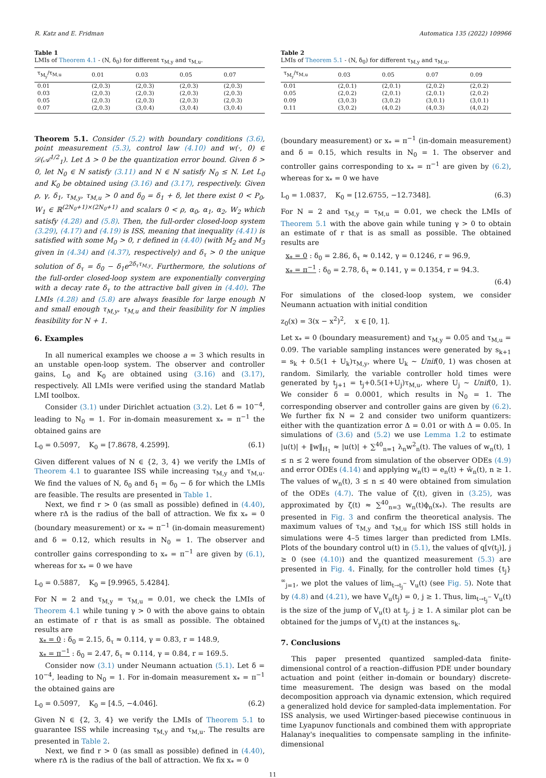R. Katz and E. Fridman Automatica 135 (2022) 109966
Table 1
LMIs of Theorem 4.1 - (N, δ<sub>0</sub>) for different τ<sub>M,y</sub> and τ<sub>M,u</sub>.
| τ<sub>M<sub>y</sub></sub>/τ<sub>M,u</sub> | 0.01 | 0.03 | 0.05 | 0.07 |
| --- | --- | --- | --- | --- |
| 0.01 | (2,0.3) | (2,0.3) | (2,0.3) | (2,0.3) |
| 0.03 | (2,0.3) | (2,0.3) | (2,0.3) | (2,0.3) |
| 0.05 | (2,0.3) | (2,0.3) | (2,0.3) | (2,0.3) |
| 0.07 | (2,0.3) | (3,0.4) | (3,0.4) | (3,0.4) |
Theorem 5.1. Consider (5.2) with boundary conditions (3.6), point measurement (5.3), control law (4.10) and w(·, 0) ∈ 𝒟(𝒜<sup>1/2</sup><sub>1</sub>). Let Δ > 0 be the quantization error bound. Given δ > 0, let N<sub>0</sub> ∈ ℕ satisfy (3.11) and N ∈ ℕ satisfy N<sub>0</sub> ≤ N. Let L<sub>0</sub> and K<sub>0</sub> be obtained using (3.16) and (3.17), respectively. Given ρ, γ, δ<sub>1</sub>, τ<sub>M,y</sub>, τ<sub>M,u</sub> > 0 and δ<sub>0</sub> = δ<sub>1</sub> + δ, let there exist 0 < P<sub>0</sub>, W<sub>1</sub> ∈ ℝ<sup>(2N<sub>0</sub>+1)×(2N<sub>0</sub>+1)</sup> and scalars 0 < ρ, α<sub>0</sub>, α<sub>1</sub>, α<sub>2</sub>, W<sub>2</sub> which satisfy (4.28) and (5.8). Then, the full-order closed-loop system (3.29), (4.17) and (4.19) is ISS, meaning that inequality (4.41) is satisfied with some M<sub>0</sub> > 0, r defined in (4.40) (with M<sub>2</sub> and M<sub>3</sub> given in (4.34) and (4.37), respectively) and δ<sub>τ</sub> > 0 the unique solution of δ<sub>τ</sub> = δ<sub>0</sub> − δ<sub>1</sub>e<sup>2δ<sub>τ</sub>τ<sub>M,y</sub></sup>. Furthermore, the solutions of the full-order closed-loop system are exponentially converging with a decay rate δ<sub>τ</sub> to the attractive ball given in (4.40). The LMIs (4.28) and (5.8) are always feasible for large enough N and small enough τ<sub>M,y</sub>, τ<sub>M,u</sub> and their feasibility for N implies feasibility for N + 1.
6. Examples
In all numerical examples we choose a = 3 which results in an unstable open-loop system. The observer and controller gains, L<sub>0</sub> and K<sub>0</sub> are obtained using (3.16) and (3.17), respectively. All LMIs were verified using the standard Matlab LMI toolbox.
Consider (3.1) under Dirichlet actuation (3.2). Let δ = 10<sup>−4</sup>, leading to N<sub>0</sub> = 1. For in-domain measurement x<sub>*</sub> = π<sup>−1</sup> the obtained gains are
L<sub>0</sub> = 0.5097, K<sub>0</sub> = [7.8678, 4.2599]. (6.1)
Given different values of N ∈ {2, 3, 4} we verify the LMIs of Theorem 4.1 to guarantee ISS while increasing τ<sub>M,y</sub> and τ<sub>M,u</sub>. We find the values of N, δ<sub>0</sub> and δ<sub>1</sub> = δ<sub>0</sub> − δ for which the LMIs are feasible. The results are presented in Table 1.
Next, we find r > 0 (as small as possible) defined in (4.40), where rΔ is the radius of the ball of attraction. We fix x<sub>*</sub> = 0 (boundary measurement) or x<sub>*</sub> = π<sup>−1</sup> (in-domain measurement) and δ = 0.12, which results in N<sub>0</sub> = 1. The observer and controller gains corresponding to x<sub>*</sub> = π<sup>−1</sup> are given by (6.1), whereas for x<sub>*</sub> = 0 we have
L<sub>0</sub> = 0.5887, K<sub>0</sub> = [9.9965, 5.4284].
For N = 2 and τ<sub>M,y</sub> = τ<sub>M,u</sub> = 0.01, we check the LMIs of Theorem 4.1 while tuning γ > 0 with the above gains to obtain an estimate of r that is as small as possible. The obtained results are
x<sub>*</sub> = 0 : δ<sub>0</sub> = 2.15, δ<sub>τ</sub> ≈ 0.114, γ = 0.83, r = 148.9,
x<sub>*</sub> = π<sup>−1</sup> : δ<sub>0</sub> = 2.47, δ<sub>τ</sub> ≈ 0.114, γ = 0.84, r = 169.5.
Consider now (3.1) under Neumann actuation (5.1). Let δ = 10<sup>−4</sup>, leading to N<sub>0</sub> = 1. For in-domain measurement x<sub>*</sub> = π<sup>−1</sup> the obtained gains are
L<sub>0</sub> = 0.5097, K<sub>0</sub> = [4.5, −4.046]. (6.2)
Given N ∈ {2, 3, 4} we verify the LMIs of Theorem 5.1 to guarantee ISS while increasing τ<sub>M,y</sub> and τ<sub>M,u</sub>. The results are presented in Table 2.
Next, we find r > 0 (as small as possible) defined in (4.40), where rΔ is the radius of the ball of attraction. We fix x<sub>*</sub> = 0
Table 2
LMIs of Theorem 5.1 - (N, δ<sub>0</sub>) for different τ<sub>M,y</sub> and τ<sub>M,u</sub>.
| τ<sub>M<sub>y</sub></sub>/τ<sub>M,u</sub> | 0.03 | 0.05 | 0.07 | 0.09 |
| --- | --- | --- | --- | --- |
| 0.01 | (2,0.1) | (2,0.1) | (2,0.2) | (2,0.2) |
| 0.05 | (2,0.2) | (2,0.1) | (2,0.1) | (2,0.2) |
| 0.09 | (3,0.3) | (3,0.2) | (3,0.1) | (3,0.1) |
| 0.11 | (3,0.2) | (4,0.2) | (4,0.3) | (4,0.2) |
(boundary measurement) or x<sub>*</sub> = π<sup>−1</sup> (in-domain measurement) and δ = 0.15, which results in N<sub>0</sub> = 1. The observer and controller gains corresponding to x<sub>*</sub> = π<sup>−1</sup> are given by (6.2), whereas for x<sub>*</sub> = 0 we have
L<sub>0</sub> = 1.0837, K<sub>0</sub> = [12.6755, −12.7348]. (6.3)
For N = 2 and τ<sub>M,y</sub> = τ<sub>M,u</sub> = 0.01, we check the LMIs of Theorem 5.1 with the above gain while tuning γ > 0 to obtain an estimate of r that is as small as possible. The obtained results are
x<sub>*</sub> = 0 : δ<sub>0</sub> = 2.86, δ<sub>τ</sub> ≈ 0.142, γ = 0.1246, r = 96.9,
x<sub>*</sub> = π<sup>−1</sup> : δ<sub>0</sub> = 2.78, δ<sub>τ</sub> ≈ 0.141, γ = 0.1354, r = 94.3.
(6.4)
For simulations of the closed-loop system, we consider Neumann actuation with initial condition
z<sub>0</sub>(x) = 3(x − x<sup>2</sup>)<sup>2</sup>, x ∈ [0, 1].
Let x<sub>*</sub> = 0 (boundary measurement) and τ<sub>M,y</sub> = 0.05 and τ<sub>M,u</sub> = 0.09. The variable sampling instances were generated by s<sub>k+1</sub> = s<sub>k</sub> + 0.5(1 + U<sub>k</sub>)τ<sub>M,y</sub>, where U<sub>k</sub> ∼ Unif(0, 1) was chosen at random. Similarly, the variable controller hold times were generated by t<sub>j+1</sub> = t<sub>j</sub>+0.5(1+U<sub>j</sub>)τ<sub>M,u</sub>, where U<sub>j</sub> ∼ Unif(0, 1). We consider δ = 0.0001, which results in N<sub>0</sub> = 1. The corresponding observer and controller gains are given by (6.2). We further fix N = 2 and consider two uniform quantizers: either with the quantization error Δ = 0.01 or with Δ = 0.05. In simulations of (3.6) and (5.2) we use Lemma 1.2 to estimate |u(t)| + ‖w‖<sub>H<sub>1</sub></sub> ≈ |u(t)| + ∑<sup>40</sup><sub>n=1</sub> λ<sub>n</sub>w<sup>2</sup><sub>n</sub>(t). The values of w<sub>n</sub>(t), 1 ≤ n ≤ 2 were found from simulation of the observer ODEs (4.9) and error ODEs (4.14) and applying w<sub>n</sub>(t) = e<sub>n</sub>(t) + ŵ<sub>n</sub>(t), n ≥ 1. The values of w<sub>n</sub>(t), 3 ≤ n ≤ 40 were obtained from simulation of the ODEs (4.7). The value of ζ(t), given in (3.25), was approximated by ζ(t) ≈ ∑<sup>40</sup><sub>n=3</sub> w<sub>n</sub>(t)ϕ<sub>n</sub>(x<sub>*</sub>). The results are presented in Fig. 3 and confirm the theoretical analysis. The maximum values of τ<sub>M,y</sub> and τ<sub>M,u</sub> for which ISS still holds in simulations were 4–5 times larger than predicted from LMIs. Plots of the boundary control u(t) in (5.1), the values of q[v(t<sub>j</sub>)], j ≥ 0 (see (4.10)) and the quantized measurement (5.3) are presented in Fig. 4. Finally, for the controller hold times {t<sub>j</sub>}<sup>∞</sup><sub>j=1</sub>, we plot the values of lim<sub>t→t<sub>j</sub><sup>−</sup></sub> V<sub>u</sub>(t) (see Fig. 5). Note that by (4.8) and (4.21), we have V<sub>u</sub>(t<sub>j</sub>) = 0, j ≥ 1. Thus, lim<sub>t→t<sub>j</sub><sup>−</sup></sub> V<sub>u</sub>(t) is the size of the jump of V<sub>u</sub>(t) at t<sub>j</sub>, j ≥ 1. A similar plot can be obtained for the jumps of V<sub>y</sub>(t) at the instances s<sub>k</sub>.
7. Conclusions
This paper presented quantized sampled-data finite-dimensional control of a reaction–diffusion PDE under boundary actuation and point (either in-domain or boundary) discrete-time measurement. The design was based on the modal decomposition approach via dynamic extension, which required a generalized hold device for sampled-data implementation. For ISS analysis, we used Wirtinger-based piecewise continuous in time Lyapunov functionals and combined them with appropriate Halanay's inequalities to compensate sampling in the infinite-dimensional
11